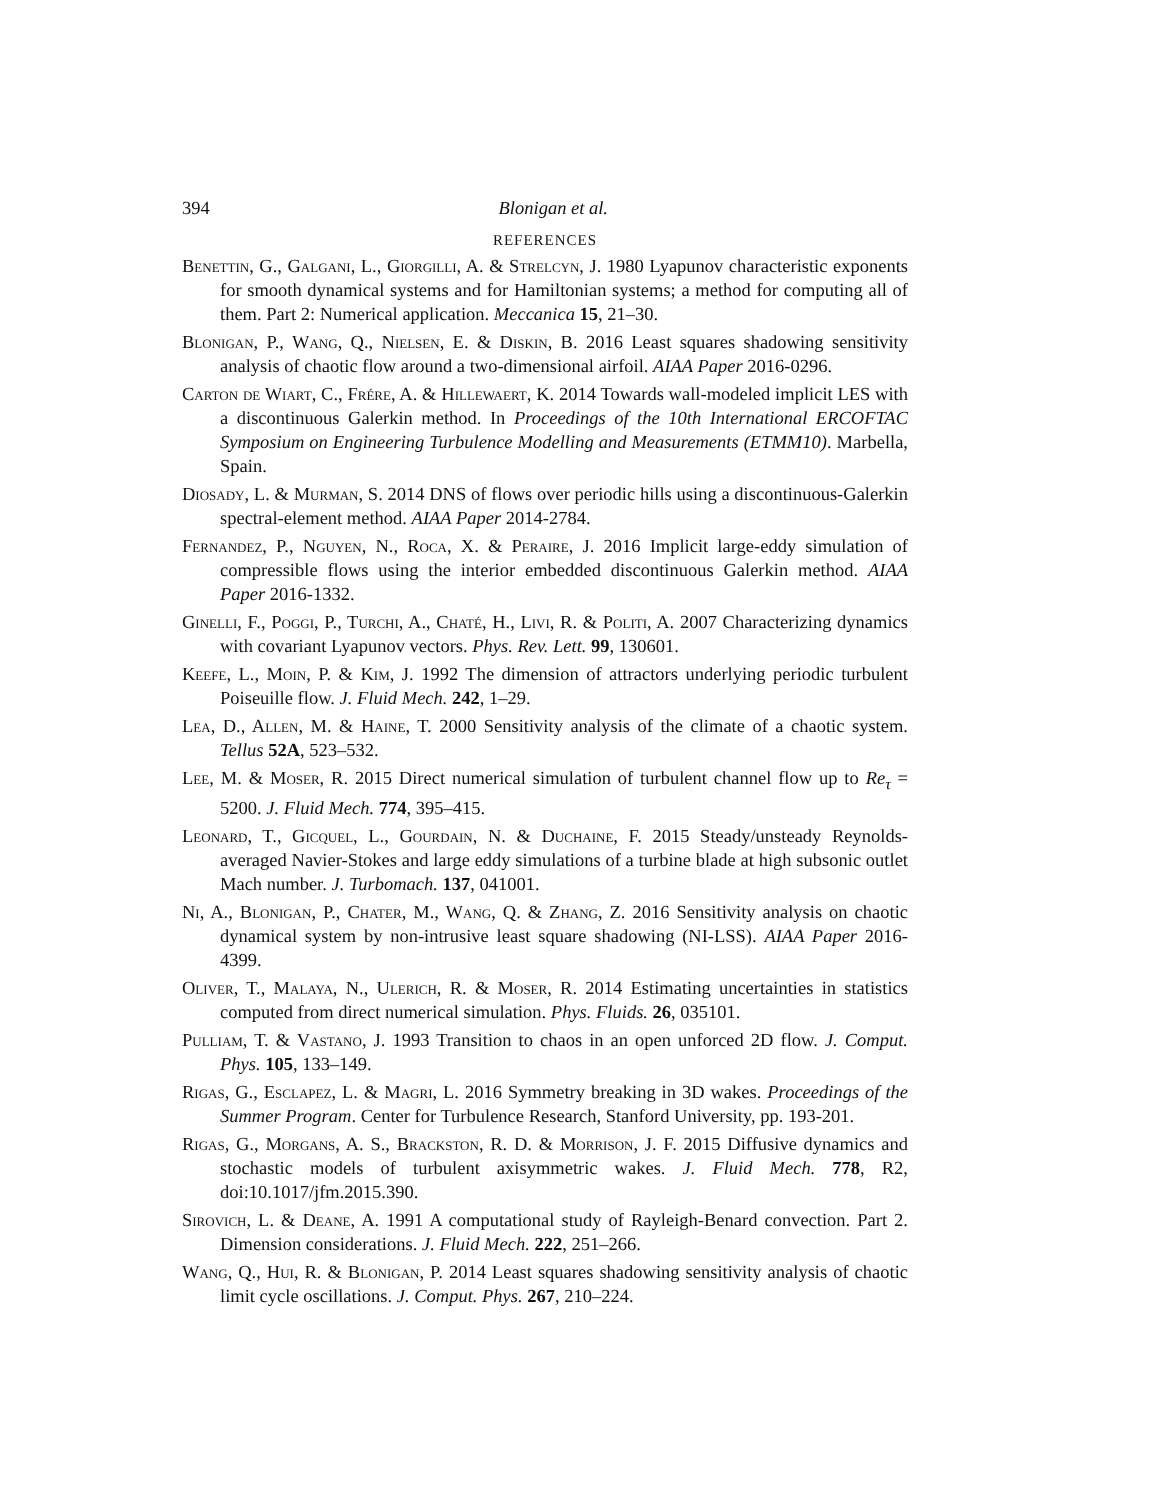394 Blonigan et al.
REFERENCES
Benettin, G., Galgani, L., Giorgilli, A. & Strelcyn, J. 1980 Lyapunov characteristic exponents for smooth dynamical systems and for Hamiltonian systems; a method for computing all of them. Part 2: Numerical application. Meccanica 15, 21–30.
Blonigan, P., Wang, Q., Nielsen, E. & Diskin, B. 2016 Least squares shadowing sensitivity analysis of chaotic flow around a two-dimensional airfoil. AIAA Paper 2016-0296.
Carton de Wiart, C., Frére, A. & Hillewaert, K. 2014 Towards wall-modeled implicit LES with a discontinuous Galerkin method. In Proceedings of the 10th International ERCOFTAC Symposium on Engineering Turbulence Modelling and Measurements (ETMM10). Marbella, Spain.
Diosady, L. & Murman, S. 2014 DNS of flows over periodic hills using a discontinuous-Galerkin spectral-element method. AIAA Paper 2014-2784.
Fernandez, P., Nguyen, N., Roca, X. & Peraire, J. 2016 Implicit large-eddy simulation of compressible flows using the interior embedded discontinuous Galerkin method. AIAA Paper 2016-1332.
Ginelli, F., Poggi, P., Turchi, A., Chaté, H., Livi, R. & Politi, A. 2007 Characterizing dynamics with covariant Lyapunov vectors. Phys. Rev. Lett. 99, 130601.
Keefe, L., Moin, P. & Kim, J. 1992 The dimension of attractors underlying periodic turbulent Poiseuille flow. J. Fluid Mech. 242, 1–29.
Lea, D., Allen, M. & Haine, T. 2000 Sensitivity analysis of the climate of a chaotic system. Tellus 52A, 523–532.
Lee, M. & Moser, R. 2015 Direct numerical simulation of turbulent channel flow up to Re<sub>τ</sub> = 5200. J. Fluid Mech. 774, 395–415.
Leonard, T., Gicquel, L., Gourdain, N. & Duchaine, F. 2015 Steady/unsteady Reynolds-averaged Navier-Stokes and large eddy simulations of a turbine blade at high subsonic outlet Mach number. J. Turbomach. 137, 041001.
Ni, A., Blonigan, P., Chater, M., Wang, Q. & Zhang, Z. 2016 Sensitivity analysis on chaotic dynamical system by non-intrusive least square shadowing (NI-LSS). AIAA Paper 2016-4399.
Oliver, T., Malaya, N., Ulerich, R. & Moser, R. 2014 Estimating uncertainties in statistics computed from direct numerical simulation. Phys. Fluids. 26, 035101.
Pulliam, T. & Vastano, J. 1993 Transition to chaos in an open unforced 2D flow. J. Comput. Phys. 105, 133–149.
Rigas, G., Esclapez, L. & Magri, L. 2016 Symmetry breaking in 3D wakes. Proceedings of the Summer Program. Center for Turbulence Research, Stanford University, pp. 193-201.
Rigas, G., Morgans, A. S., Brackston, R. D. & Morrison, J. F. 2015 Diffusive dynamics and stochastic models of turbulent axisymmetric wakes. J. Fluid Mech. 778, R2, doi:10.1017/jfm.2015.390.
Sirovich, L. & Deane, A. 1991 A computational study of Rayleigh-Benard convection. Part 2. Dimension considerations. J. Fluid Mech. 222, 251–266.
Wang, Q., Hui, R. & Blonigan, P. 2014 Least squares shadowing sensitivity analysis of chaotic limit cycle oscillations. J. Comput. Phys. 267, 210–224.